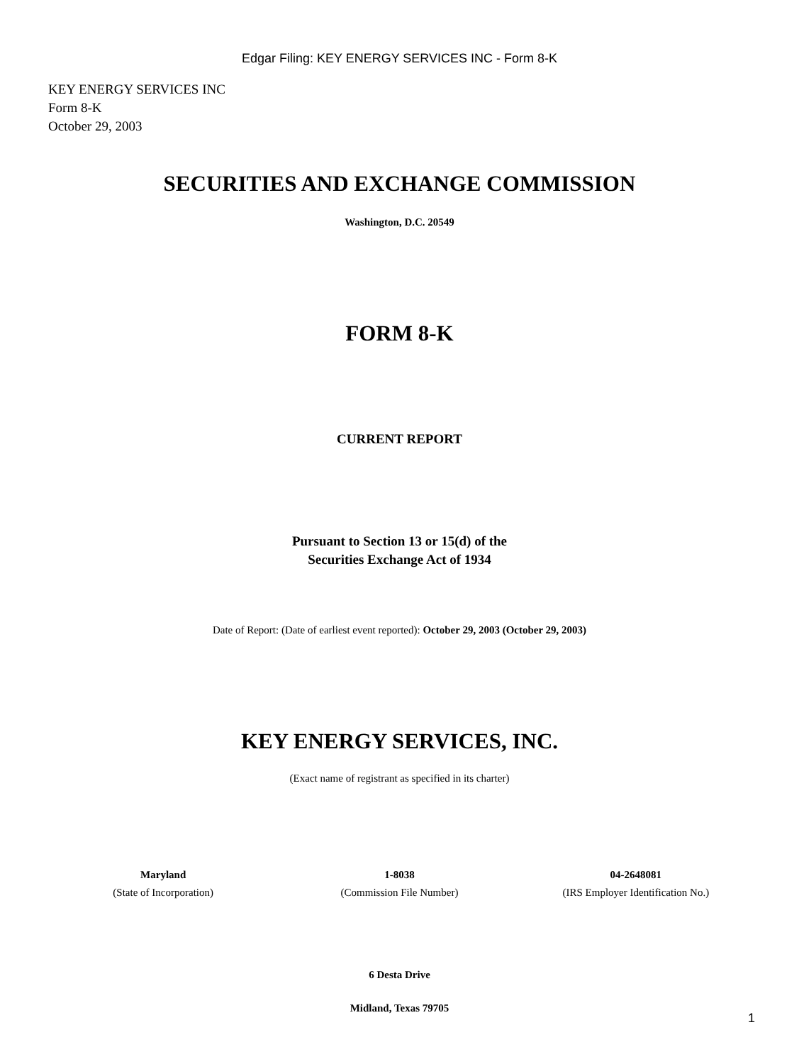Edgar Filing: KEY ENERGY SERVICES INC - Form 8-K
KEY ENERGY SERVICES INC
Form 8-K
October 29, 2003
SECURITIES AND EXCHANGE COMMISSION
Washington, D.C. 20549
FORM 8-K
CURRENT REPORT
Pursuant to Section 13 or 15(d) of the
Securities Exchange Act of 1934
Date of Report: (Date of earliest event reported): October 29, 2003 (October 29, 2003)
KEY ENERGY SERVICES, INC.
(Exact name of registrant as specified in its charter)
| Maryland | 1-8038 | 04-2648081 |
| (State of Incorporation) | (Commission File Number) | (IRS Employer Identification No.) |
6 Desta Drive
Midland, Texas 79705
1